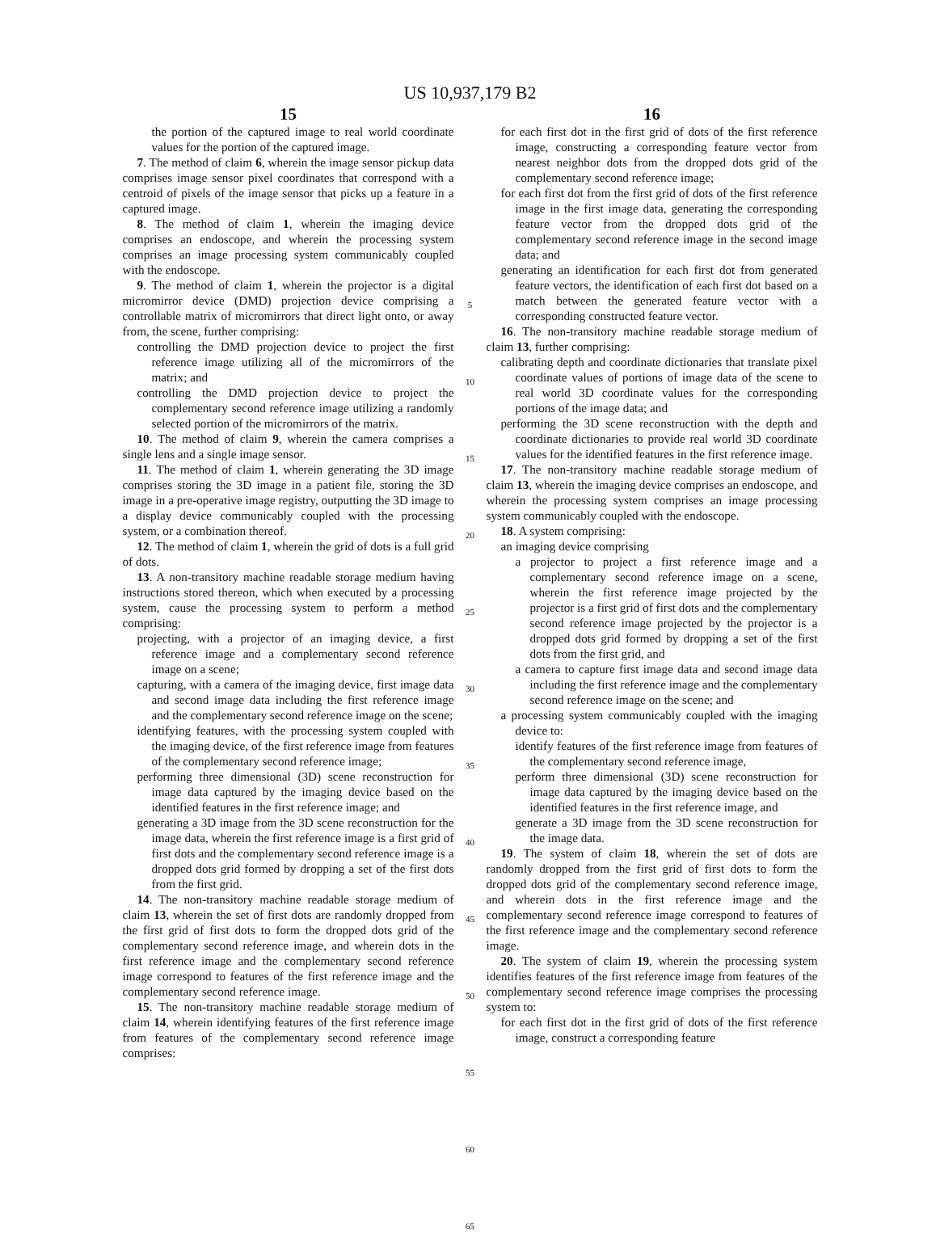US 10,937,179 B2
15
the portion of the captured image to real world coordinate values for the portion of the captured image.
7. The method of claim 6, wherein the image sensor pickup data comprises image sensor pixel coordinates that correspond with a centroid of pixels of the image sensor that picks up a feature in a captured image.
8. The method of claim 1, wherein the imaging device comprises an endoscope, and wherein the processing system comprises an image processing system communicably coupled with the endoscope.
9. The method of claim 1, wherein the projector is a digital micromirror device (DMD) projection device comprising a controllable matrix of micromirrors that direct light onto, or away from, the scene, further comprising:
controlling the DMD projection device to project the first reference image utilizing all of the micromirrors of the matrix; and
controlling the DMD projection device to project the complementary second reference image utilizing a randomly selected portion of the micromirrors of the matrix.
10. The method of claim 9, wherein the camera comprises a single lens and a single image sensor.
11. The method of claim 1, wherein generating the 3D image comprises storing the 3D image in a patient file, storing the 3D image in a pre-operative image registry, outputting the 3D image to a display device communicably coupled with the processing system, or a combination thereof.
12. The method of claim 1, wherein the grid of dots is a full grid of dots.
13. A non-transitory machine readable storage medium having instructions stored thereon, which when executed by a processing system, cause the processing system to perform a method comprising:
projecting, with a projector of an imaging device, a first reference image and a complementary second reference image on a scene;
capturing, with a camera of the imaging device, first image data and second image data including the first reference image and the complementary second reference image on the scene;
identifying features, with the processing system coupled with the imaging device, of the first reference image from features of the complementary second reference image;
performing three dimensional (3D) scene reconstruction for image data captured by the imaging device based on the identified features in the first reference image; and
generating a 3D image from the 3D scene reconstruction for the image data, wherein the first reference image is a first grid of first dots and the complementary second reference image is a dropped dots grid formed by dropping a set of the first dots from the first grid.
14. The non-transitory machine readable storage medium of claim 13, wherein the set of first dots are randomly dropped from the first grid of first dots to form the dropped dots grid of the complementary second reference image, and wherein dots in the first reference image and the complementary second reference image correspond to features of the first reference image and the complementary second reference image.
15. The non-transitory machine readable storage medium of claim 14, wherein identifying features of the first reference image from features of the complementary second reference image comprises:
5
10
15
20
25
30
35
40
45
50
55
60
65
16
for each first dot in the first grid of dots of the first reference image, constructing a corresponding feature vector from nearest neighbor dots from the dropped dots grid of the complementary second reference image;
for each first dot from the first grid of dots of the first reference image in the first image data, generating the corresponding feature vector from the dropped dots grid of the complementary second reference image in the second image data; and
generating an identification for each first dot from generated feature vectors, the identification of each first dot based on a match between the generated feature vector with a corresponding constructed feature vector.
16. The non-transitory machine readable storage medium of claim 13, further comprising:
calibrating depth and coordinate dictionaries that translate pixel coordinate values of portions of image data of the scene to real world 3D coordinate values for the corresponding portions of the image data; and
performing the 3D scene reconstruction with the depth and coordinate dictionaries to provide real world 3D coordinate values for the identified features in the first reference image.
17. The non-transitory machine readable storage medium of claim 13, wherein the imaging device comprises an endoscope, and wherein the processing system comprises an image processing system communicably coupled with the endoscope.
18. A system comprising:
an imaging device comprising
a projector to project a first reference image and a complementary second reference image on a scene, wherein the first reference image projected by the projector is a first grid of first dots and the complementary second reference image projected by the projector is a dropped dots grid formed by dropping a set of the first dots from the first grid, and
a camera to capture first image data and second image data including the first reference image and the complementary second reference image on the scene; and
a processing system communicably coupled with the imaging device to:
identify features of the first reference image from features of the complementary second reference image,
perform three dimensional (3D) scene reconstruction for image data captured by the imaging device based on the identified features in the first reference image, and
generate a 3D image from the 3D scene reconstruction for the image data.
19. The system of claim 18, wherein the set of dots are randomly dropped from the first grid of first dots to form the dropped dots grid of the complementary second reference image, and wherein dots in the first reference image and the complementary second reference image correspond to features of the first reference image and the complementary second reference image.
20. The system of claim 19, wherein the processing system identifies features of the first reference image from features of the complementary second reference image comprises the processing system to:
for each first dot in the first grid of dots of the first reference image, construct a corresponding feature